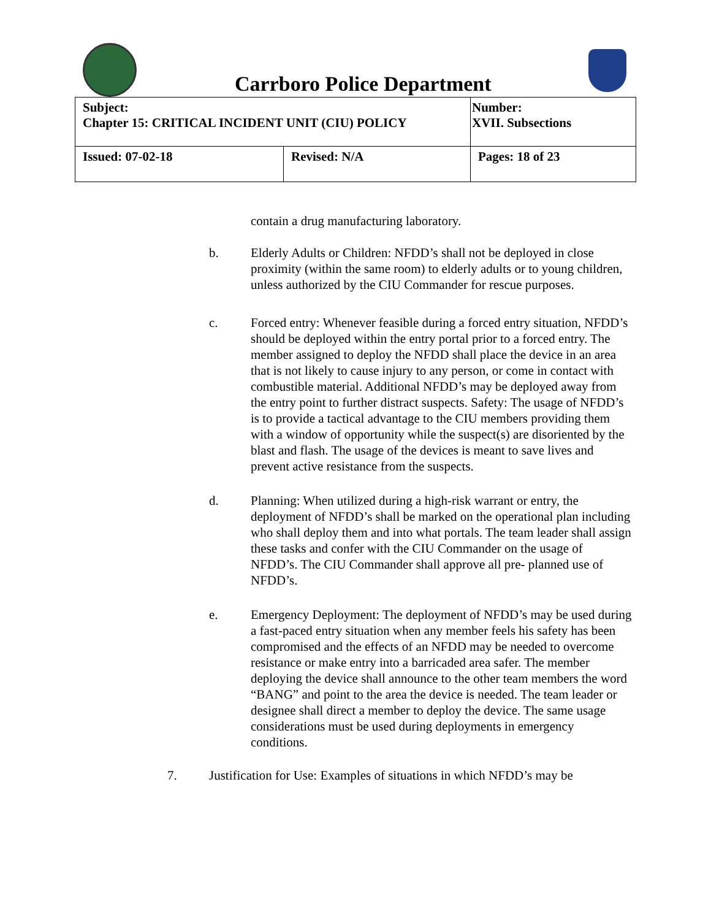Carrboro Police Department
| Subject: Chapter 15: CRITICAL INCIDENT UNIT (CIU) POLICY | | Number: XVII. Subsections |
| Issued: 07-02-18 | Revised: N/A | Pages: 18 of 23 |
contain a drug manufacturing laboratory.
b. Elderly Adults or Children: NFDD’s shall not be deployed in close proximity (within the same room) to elderly adults or to young children, unless authorized by the CIU Commander for rescue purposes.
c. Forced entry: Whenever feasible during a forced entry situation, NFDD’s should be deployed within the entry portal prior to a forced entry. The member assigned to deploy the NFDD shall place the device in an area that is not likely to cause injury to any person, or come in contact with combustible material. Additional NFDD’s may be deployed away from the entry point to further distract suspects. Safety: The usage of NFDD’s is to provide a tactical advantage to the CIU members providing them with a window of opportunity while the suspect(s) are disoriented by the blast and flash. The usage of the devices is meant to save lives and prevent active resistance from the suspects.
d. Planning: When utilized during a high-risk warrant or entry, the deployment of NFDD’s shall be marked on the operational plan including who shall deploy them and into what portals. The team leader shall assign these tasks and confer with the CIU Commander on the usage of NFDD’s. The CIU Commander shall approve all pre- planned use of NFDD’s.
e. Emergency Deployment: The deployment of NFDD’s may be used during a fast-paced entry situation when any member feels his safety has been compromised and the effects of an NFDD may be needed to overcome resistance or make entry into a barricaded area safer. The member deploying the device shall announce to the other team members the word “BANG” and point to the area the device is needed. The team leader or designee shall direct a member to deploy the device. The same usage considerations must be used during deployments in emergency conditions.
7. Justification for Use: Examples of situations in which NFDD’s may be